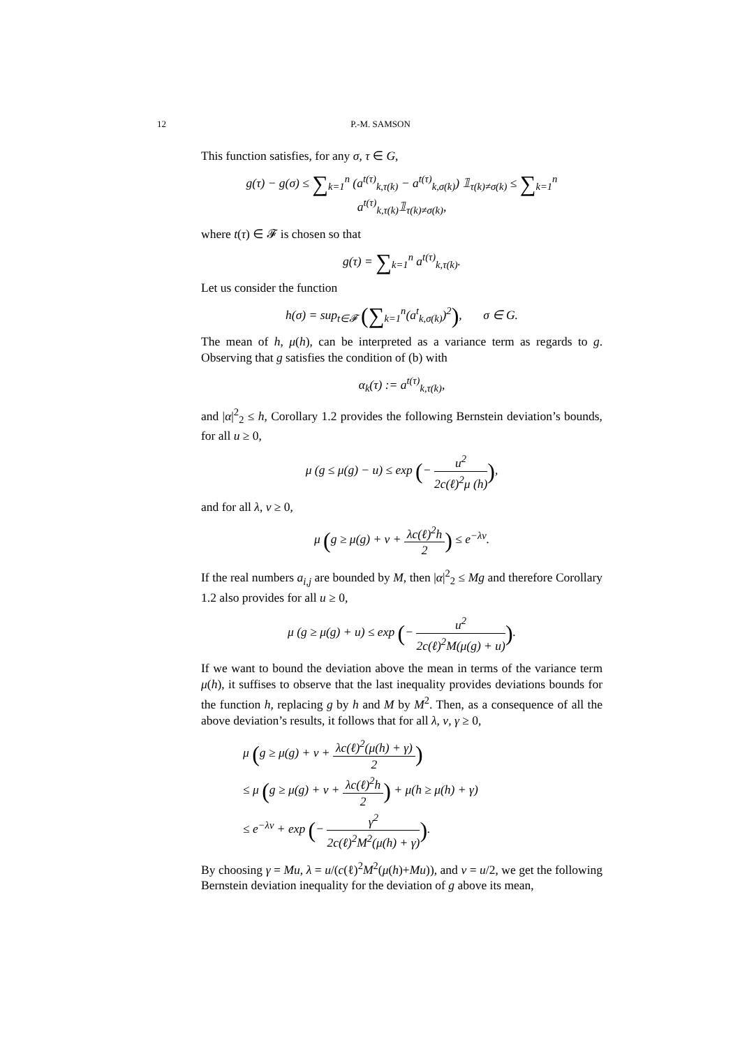12 P.-M. SAMSON
This function satisfies, for any σ, τ ∈ G,
g(τ) − g(σ) ≤ ∑<sub>k=1</sub><sup>n</sup> (a<sup>t(τ)</sup><sub>k,τ(k)</sub> − a<sup>t(τ)</sup><sub>k,σ(k)</sub>) 𝟙<sub>τ(k)≠σ(k)</sub> ≤ ∑<sub>k=1</sub><sup>n</sup> a<sup>t(τ)</sup><sub>k,τ(k)</sub>𝟙<sub>τ(k)≠σ(k)</sub>,
where t(τ) ∈ 𝓕 is chosen so that
g(τ) = ∑<sub>k=1</sub><sup>n</sup> a<sup>t(τ)</sup><sub>k,τ(k)</sub>.
Let us consider the function
h(σ) = sup<sub>t∈𝓕</sub> (∑<sub>k=1</sub><sup>n</sup>(a<sup>t</sup><sub>k,σ(k)</sub>)<sup>2</sup>), σ ∈ G.
The mean of h, μ(h), can be interpreted as a variance term as regards to g. Observing that g satisfies the condition of (b) with
α<sub>k</sub>(τ) := a<sup>t(τ)</sup><sub>k,τ(k)</sub>,
and |α|<sup>2</sup><sub>2</sub> ≤ h, Corollary 1.2 provides the following Bernstein deviation’s bounds, for all u ≥ 0,
μ (g ≤ μ(g) − u) ≤ exp (− u<sup>2</sup> 2c(ℓ)<sup>2</sup>μ (h)),
and for all λ, v ≥ 0,
μ (g ≥ μ(g) + v + λc(ℓ)<sup>2</sup>h 2) ≤ e<sup>−λv</sup>.
If the real numbers a<sub>i,j</sub> are bounded by M, then |α|<sup>2</sup><sub>2</sub> ≤ Mg and therefore Corollary 1.2 also provides for all u ≥ 0,
μ (g ≥ μ(g) + u) ≤ exp (− u<sup>2</sup> 2c(ℓ)<sup>2</sup>M(μ(g) + u)).
If we want to bound the deviation above the mean in terms of the variance term μ(h), it suffises to observe that the last inequality provides deviations bounds for the function h, replacing g by h and M by M<sup>2</sup>. Then, as a consequence of all the above deviation’s results, it follows that for all λ, v, γ ≥ 0,
μ (g ≥ μ(g) + v + λc(ℓ)<sup>2</sup>(μ(h) + γ) 2)
≤ μ (g ≥ μ(g) + v + λc(ℓ)<sup>2</sup>h 2) + μ(h ≥ μ(h) + γ)
≤ e<sup>−λv</sup> + exp (− γ<sup>2</sup> 2c(ℓ)<sup>2</sup>M<sup>2</sup>(μ(h) + γ)).
By choosing γ = Mu, λ = u/(c(ℓ)<sup>2</sup>M<sup>2</sup>(μ(h)+Mu)), and v = u/2, we get the following Bernstein deviation inequality for the deviation of g above its mean,